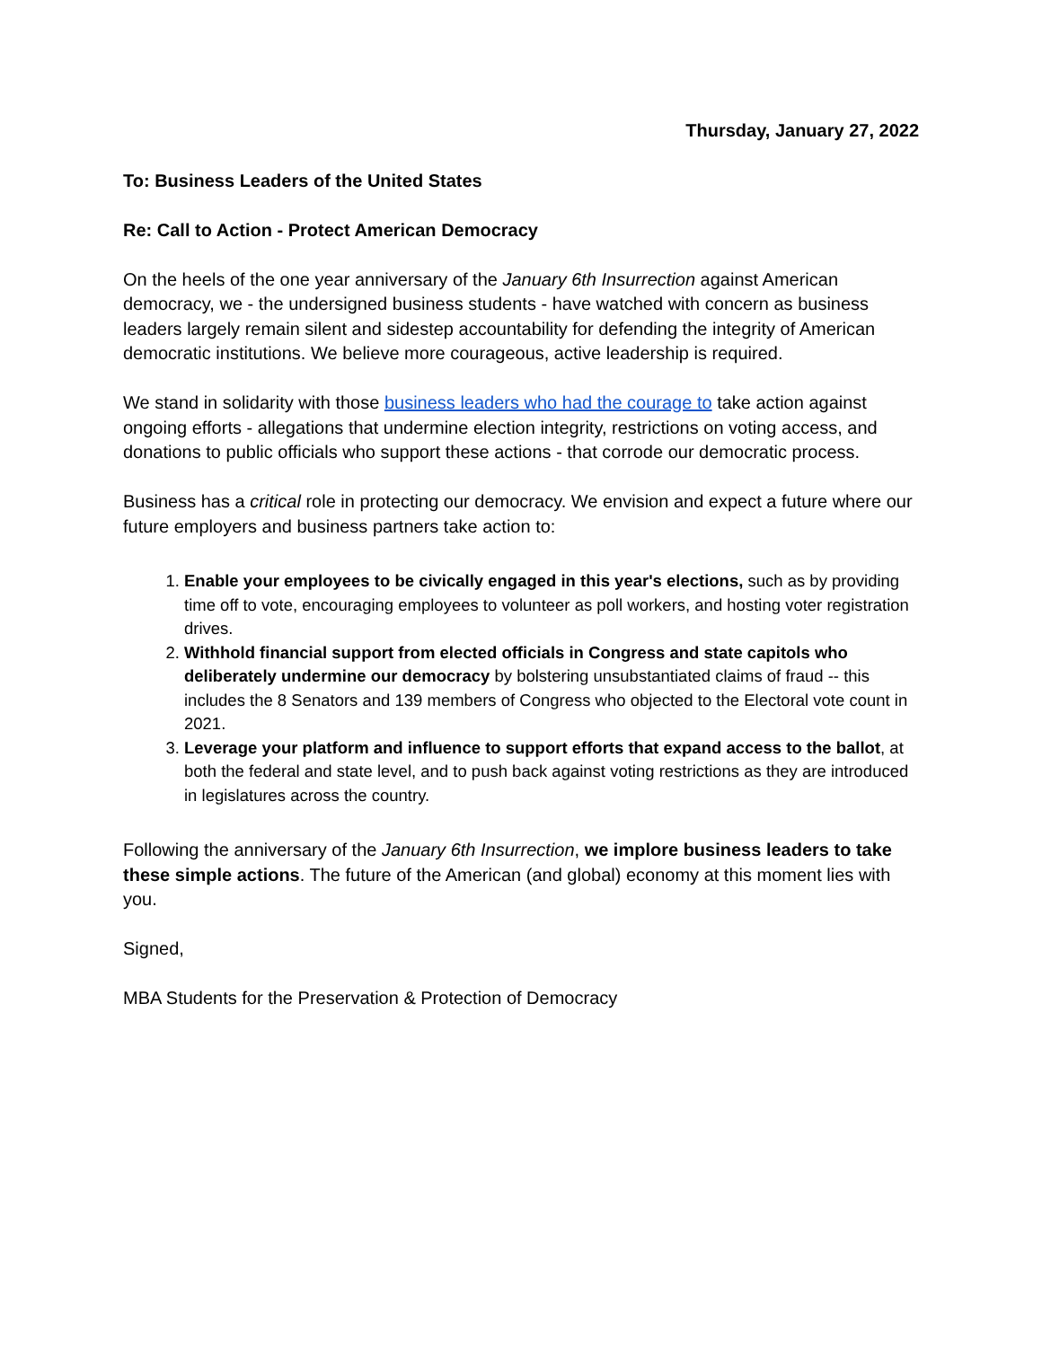Thursday, January 27, 2022
To: Business Leaders of the United States
Re: Call to Action - Protect American Democracy
On the heels of the one year anniversary of the January 6th Insurrection against American democracy, we - the undersigned business students - have watched with concern as business leaders largely remain silent and sidestep accountability for defending the integrity of American democratic institutions. We believe more courageous, active leadership is required.
We stand in solidarity with those business leaders who had the courage to take action against ongoing efforts - allegations that undermine election integrity, restrictions on voting access, and donations to public officials who support these actions - that corrode our democratic process.
Business has a critical role in protecting our democracy. We envision and expect a future where our future employers and business partners take action to:
1. Enable your employees to be civically engaged in this year's elections, such as by providing time off to vote, encouraging employees to volunteer as poll workers, and hosting voter registration drives.
2. Withhold financial support from elected officials in Congress and state capitols who deliberately undermine our democracy by bolstering unsubstantiated claims of fraud -- this includes the 8 Senators and 139 members of Congress who objected to the Electoral vote count in 2021.
3. Leverage your platform and influence to support efforts that expand access to the ballot, at both the federal and state level, and to push back against voting restrictions as they are introduced in legislatures across the country.
Following the anniversary of the January 6th Insurrection, we implore business leaders to take these simple actions. The future of the American (and global) economy at this moment lies with you.
Signed,
MBA Students for the Preservation & Protection of Democracy